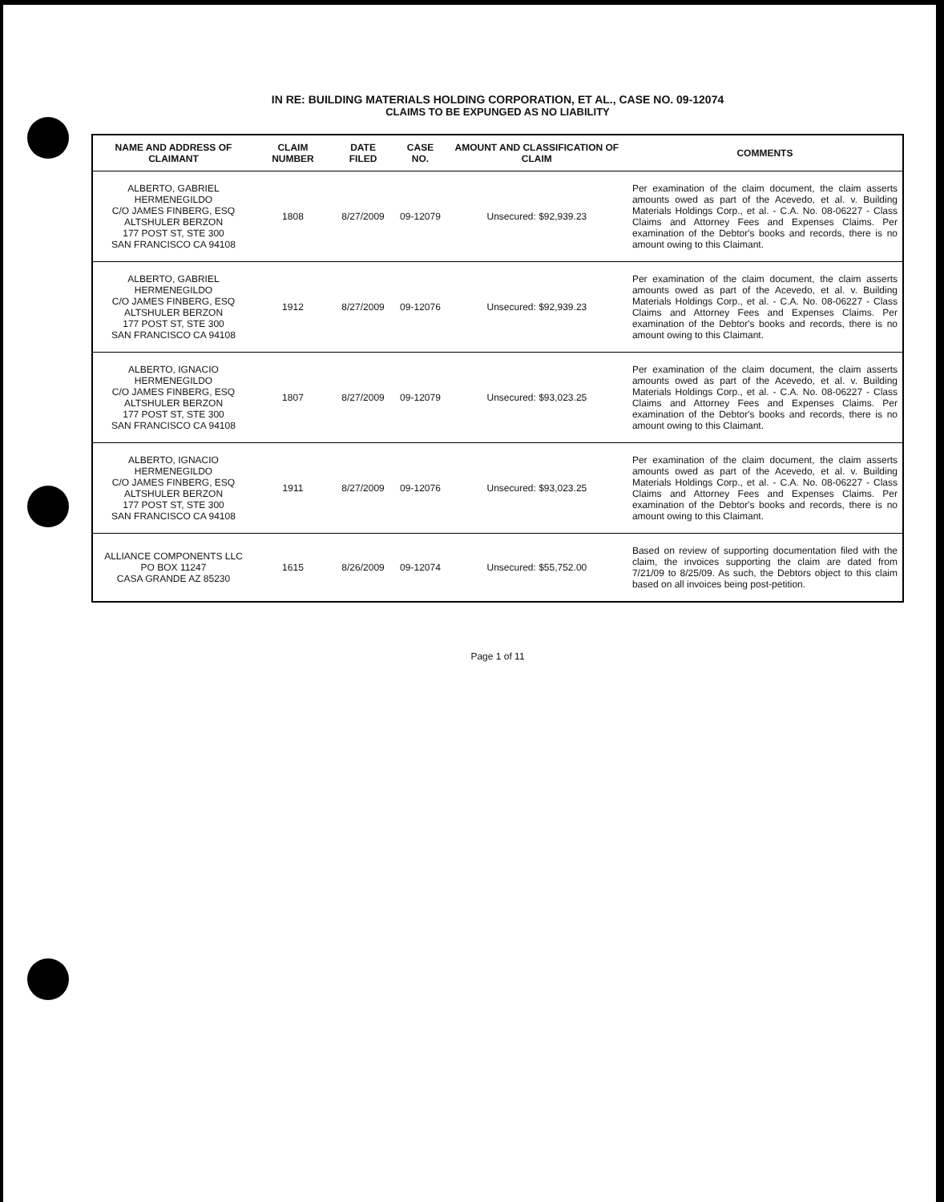IN RE: BUILDING MATERIALS HOLDING CORPORATION, ET AL., CASE NO. 09-12074
CLAIMS TO BE EXPUNGED AS NO LIABILITY
| NAME AND ADDRESS OF CLAIMANT | CLAIM NUMBER | DATE FILED | CASE NO. | AMOUNT AND CLASSIFICATION OF CLAIM | COMMENTS |
| --- | --- | --- | --- | --- | --- |
| ALBERTO, GABRIEL HERMENEGILDO C/O JAMES FINBERG, ESQ ALTSHULER BERZON 177 POST ST, STE 300 SAN FRANCISCO CA 94108 | 1808 | 8/27/2009 | 09-12079 | Unsecured: $92,939.23 | Per examination of the claim document, the claim asserts amounts owed as part of the Acevedo, et al. v. Building Materials Holdings Corp., et al. - C.A. No. 08-06227 - Class Claims and Attorney Fees and Expenses Claims. Per examination of the Debtor's books and records, there is no amount owing to this Claimant. |
| ALBERTO, GABRIEL HERMENEGILDO C/O JAMES FINBERG, ESQ ALTSHULER BERZON 177 POST ST, STE 300 SAN FRANCISCO CA 94108 | 1912 | 8/27/2009 | 09-12076 | Unsecured: $92,939.23 | Per examination of the claim document, the claim asserts amounts owed as part of the Acevedo, et al. v. Building Materials Holdings Corp., et al. - C.A. No. 08-06227 - Class Claims and Attorney Fees and Expenses Claims. Per examination of the Debtor's books and records, there is no amount owing to this Claimant. |
| ALBERTO, IGNACIO HERMENEGILDO C/O JAMES FINBERG, ESQ ALTSHULER BERZON 177 POST ST, STE 300 SAN FRANCISCO CA 94108 | 1807 | 8/27/2009 | 09-12079 | Unsecured: $93,023.25 | Per examination of the claim document, the claim asserts amounts owed as part of the Acevedo, et al. v. Building Materials Holdings Corp., et al. - C.A. No. 08-06227 - Class Claims and Attorney Fees and Expenses Claims. Per examination of the Debtor's books and records, there is no amount owing to this Claimant. |
| ALBERTO, IGNACIO HERMENEGILDO C/O JAMES FINBERG, ESQ ALTSHULER BERZON 177 POST ST, STE 300 SAN FRANCISCO CA 94108 | 1911 | 8/27/2009 | 09-12076 | Unsecured: $93,023.25 | Per examination of the claim document, the claim asserts amounts owed as part of the Acevedo, et al. v. Building Materials Holdings Corp., et al. - C.A. No. 08-06227 - Class Claims and Attorney Fees and Expenses Claims. Per examination of the Debtor's books and records, there is no amount owing to this Claimant. |
| ALLIANCE COMPONENTS LLC PO BOX 11247 CASA GRANDE AZ 85230 | 1615 | 8/26/2009 | 09-12074 | Unsecured: $55,752.00 | Based on review of supporting documentation filed with the claim, the invoices supporting the claim are dated from 7/21/09 to 8/25/09. As such, the Debtors object to this claim based on all invoices being post-petition. |
Page 1 of 11